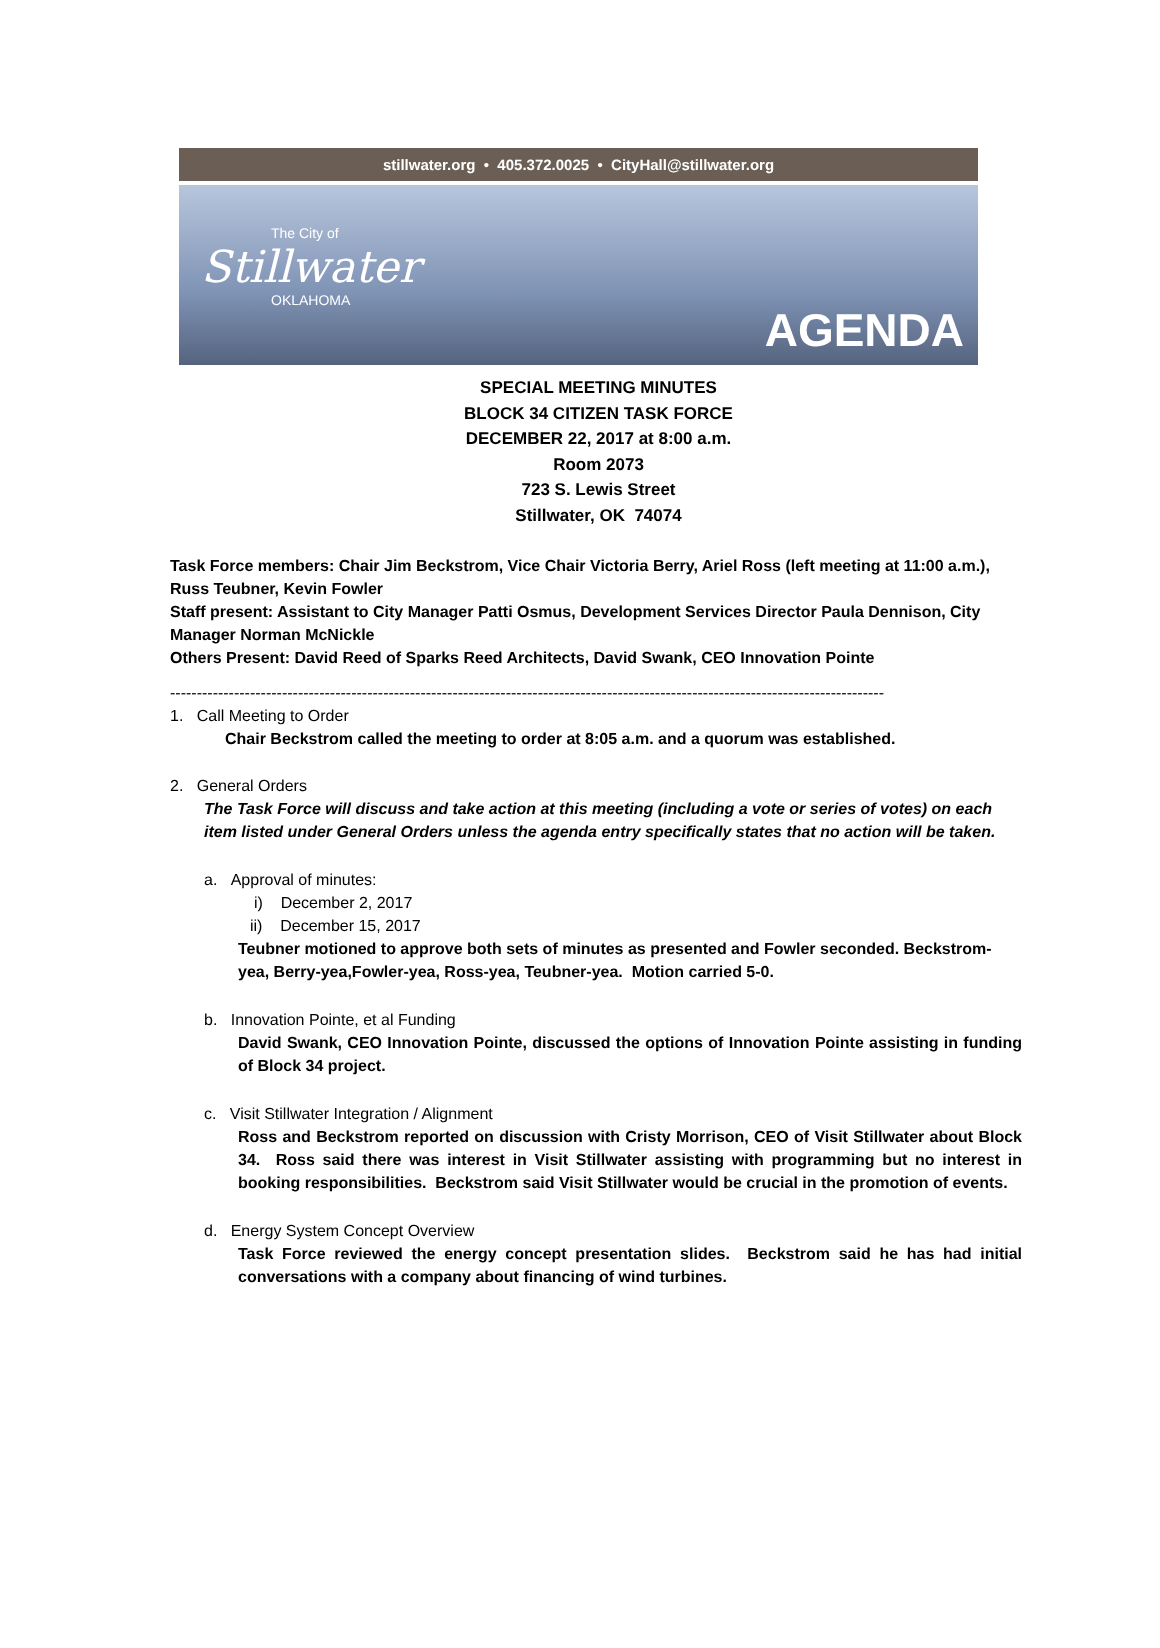stillwater.org • 405.372.0025 • CityHall@stillwater.org
The City of
Stillwater
OKLAHOMA
AGENDA
SPECIAL MEETING MINUTES
BLOCK 34 CITIZEN TASK FORCE
DECEMBER 22, 2017 at 8:00 a.m.
Room 2073
723 S. Lewis Street
Stillwater, OK 74074
Task Force members: Chair Jim Beckstrom, Vice Chair Victoria Berry, Ariel Ross (left meeting at 11:00 a.m.), Russ Teubner, Kevin Fowler
Staff present: Assistant to City Manager Patti Osmus, Development Services Director Paula Dennison, City Manager Norman McNickle
Others Present: David Reed of Sparks Reed Architects, David Swank, CEO Innovation Pointe
--------------------------------------------------------------------------------------------------------------------------------------
1. Call Meeting to Order
Chair Beckstrom called the meeting to order at 8:05 a.m. and a quorum was established.
2. General Orders
The Task Force will discuss and take action at this meeting (including a vote or series of votes) on each item listed under General Orders unless the agenda entry specifically states that no action will be taken.
a. Approval of minutes:
i) December 2, 2017
ii) December 15, 2017
Teubner motioned to approve both sets of minutes as presented and Fowler seconded. Beckstrom-yea, Berry-yea,Fowler-yea, Ross-yea, Teubner-yea. Motion carried 5-0.
b. Innovation Pointe, et al Funding
David Swank, CEO Innovation Pointe, discussed the options of Innovation Pointe assisting in funding of Block 34 project.
c. Visit Stillwater Integration / Alignment
Ross and Beckstrom reported on discussion with Cristy Morrison, CEO of Visit Stillwater about Block 34. Ross said there was interest in Visit Stillwater assisting with programming but no interest in booking responsibilities. Beckstrom said Visit Stillwater would be crucial in the promotion of events.
d. Energy System Concept Overview
Task Force reviewed the energy concept presentation slides. Beckstrom said he has had initial conversations with a company about financing of wind turbines.